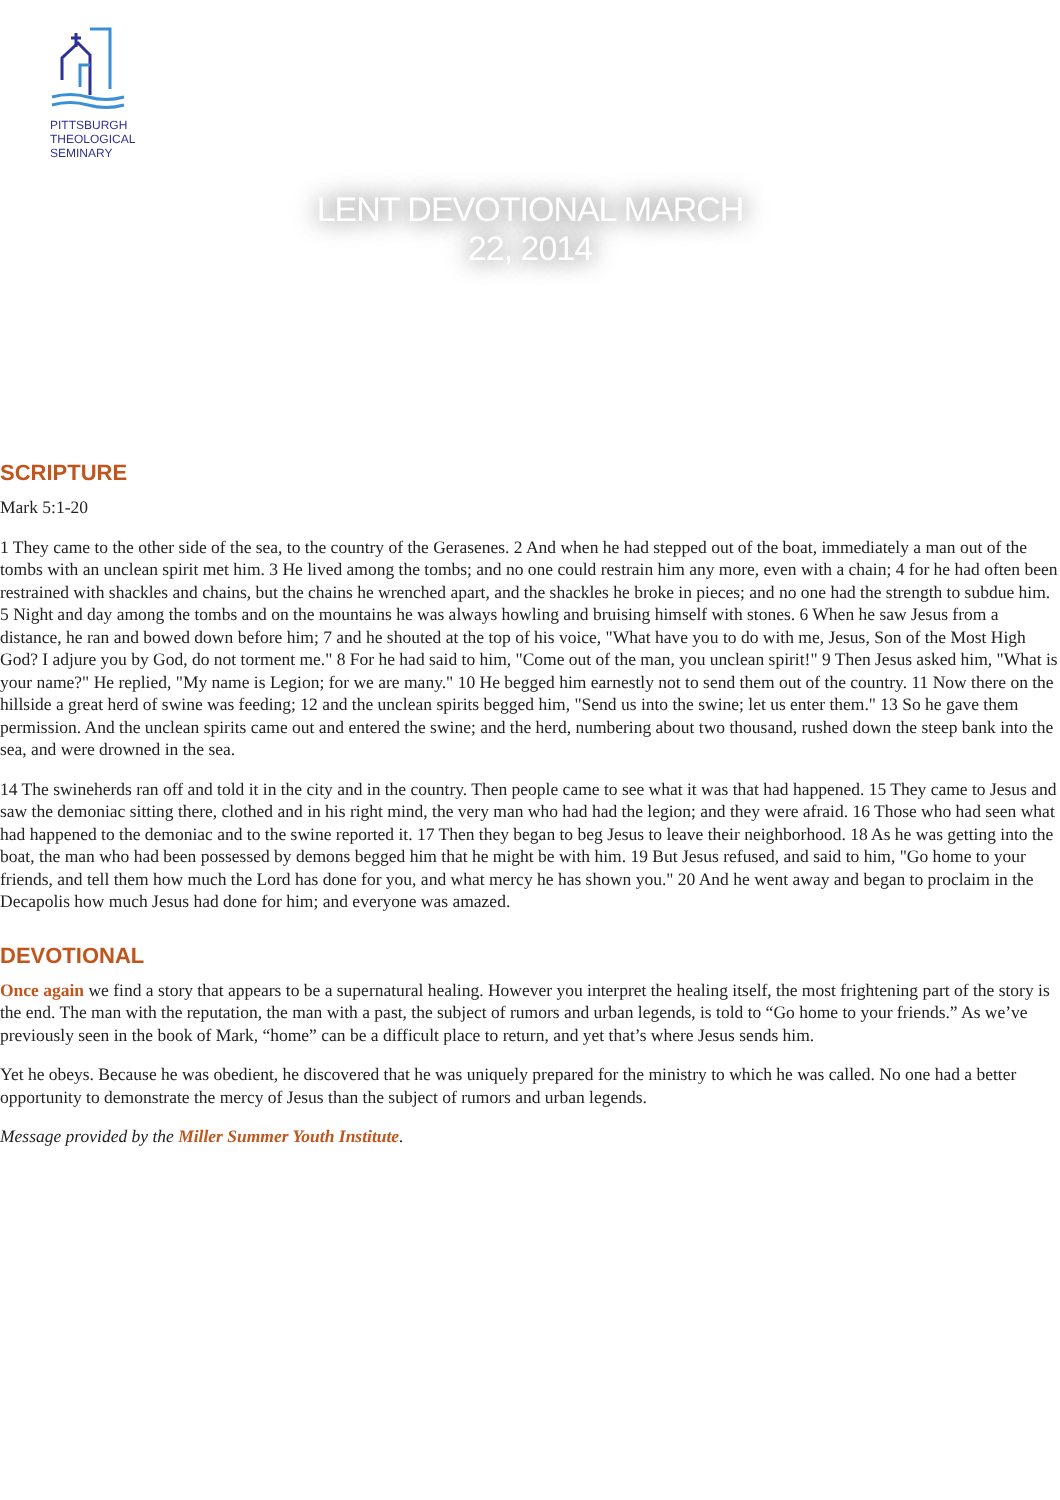PITTSBURGH
THEOLOGICAL
SEMINARY
LENT DEVOTIONAL MARCH 22, 2014
SCRIPTURE
Mark 5:1-20
1 They came to the other side of the sea, to the country of the Gerasenes. 2 And when he had stepped out of the boat, immediately a man out of the tombs with an unclean spirit met him. 3 He lived among the tombs; and no one could restrain him any more, even with a chain; 4 for he had often been restrained with shackles and chains, but the chains he wrenched apart, and the shackles he broke in pieces; and no one had the strength to subdue him. 5 Night and day among the tombs and on the mountains he was always howling and bruising himself with stones. 6 When he saw Jesus from a distance, he ran and bowed down before him; 7 and he shouted at the top of his voice, "What have you to do with me, Jesus, Son of the Most High God? I adjure you by God, do not torment me." 8 For he had said to him, "Come out of the man, you unclean spirit!" 9 Then Jesus asked him, "What is your name?" He replied, "My name is Legion; for we are many." 10 He begged him earnestly not to send them out of the country. 11 Now there on the hillside a great herd of swine was feeding; 12 and the unclean spirits begged him, "Send us into the swine; let us enter them." 13 So he gave them permission. And the unclean spirits came out and entered the swine; and the herd, numbering about two thousand, rushed down the steep bank into the sea, and were drowned in the sea.
14 The swineherds ran off and told it in the city and in the country. Then people came to see what it was that had happened. 15 They came to Jesus and saw the demoniac sitting there, clothed and in his right mind, the very man who had had the legion; and they were afraid. 16 Those who had seen what had happened to the demoniac and to the swine reported it. 17 Then they began to beg Jesus to leave their neighborhood. 18 As he was getting into the boat, the man who had been possessed by demons begged him that he might be with him. 19 But Jesus refused, and said to him, "Go home to your friends, and tell them how much the Lord has done for you, and what mercy he has shown you." 20 And he went away and began to proclaim in the Decapolis how much Jesus had done for him; and everyone was amazed.
DEVOTIONAL
Once again we find a story that appears to be a supernatural healing. However you interpret the healing itself, the most frightening part of the story is the end. The man with the reputation, the man with a past, the subject of rumors and urban legends, is told to “Go home to your friends.” As we’ve previously seen in the book of Mark, “home” can be a difficult place to return, and yet that’s where Jesus sends him.
Yet he obeys. Because he was obedient, he discovered that he was uniquely prepared for the ministry to which he was called. No one had a better opportunity to demonstrate the mercy of Jesus than the subject of rumors and urban legends.
Message provided by the Miller Summer Youth Institute.